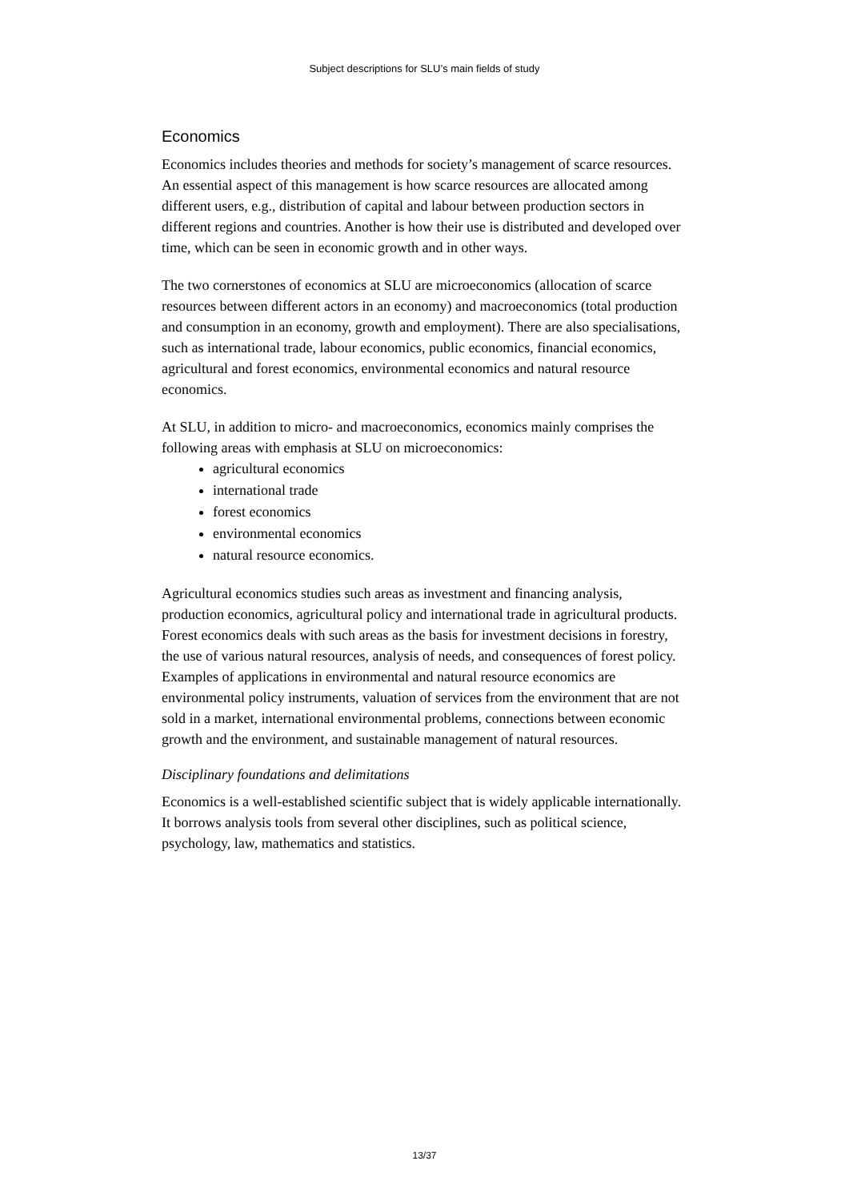Subject descriptions for SLU’s main fields of study
Economics
Economics includes theories and methods for society’s management of scarce resources. An essential aspect of this management is how scarce resources are allocated among different users, e.g., distribution of capital and labour between production sectors in different regions and countries. Another is how their use is distributed and developed over time, which can be seen in economic growth and in other ways.
The two cornerstones of economics at SLU are microeconomics (allocation of scarce resources between different actors in an economy) and macroeconomics (total production and consumption in an economy, growth and employment). There are also specialisations, such as international trade, labour economics, public economics, financial economics, agricultural and forest economics, environmental economics and natural resource economics.
At SLU, in addition to micro- and macroeconomics, economics mainly comprises the following areas with emphasis at SLU on microeconomics:
agricultural economics
international trade
forest economics
environmental economics
natural resource economics.
Agricultural economics studies such areas as investment and financing analysis, production economics, agricultural policy and international trade in agricultural products. Forest economics deals with such areas as the basis for investment decisions in forestry, the use of various natural resources, analysis of needs, and consequences of forest policy. Examples of applications in environmental and natural resource economics are environmental policy instruments, valuation of services from the environment that are not sold in a market, international environmental problems, connections between economic growth and the environment, and sustainable management of natural resources.
Disciplinary foundations and delimitations
Economics is a well-established scientific subject that is widely applicable internationally. It borrows analysis tools from several other disciplines, such as political science, psychology, law, mathematics and statistics.
13/37